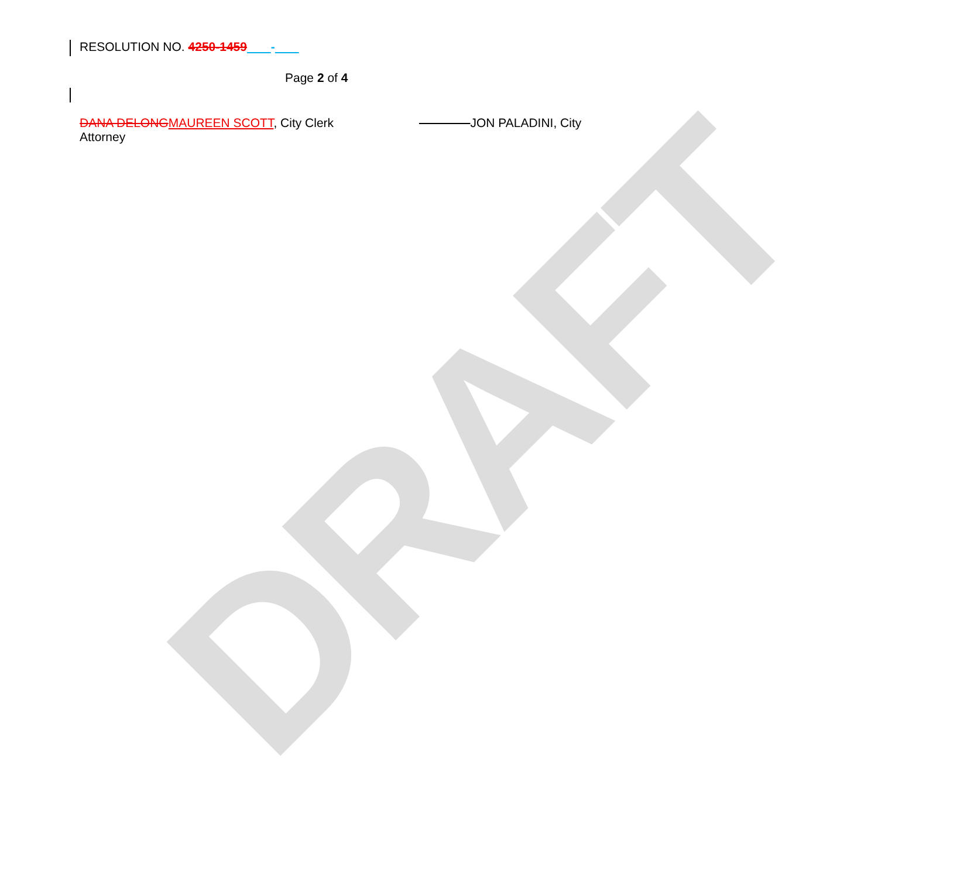DRAFT
RESOLUTION NO. 4250-1459 -
Page 2 of 4
DANA DELONGMAUREEN SCOTT, City Clerk JON PALADINI, City
Attorney